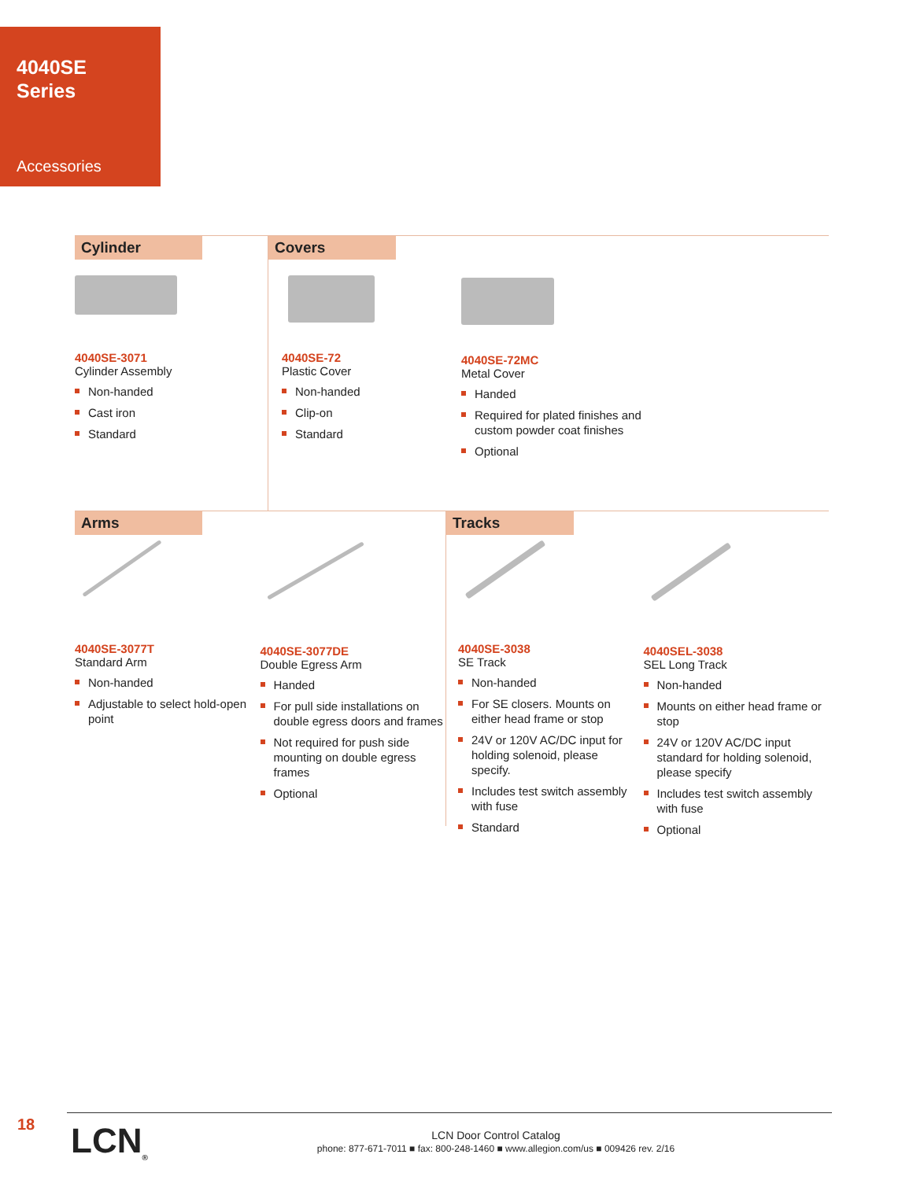4040SE
Series
Accessories
Cylinder
4040SE-3071
Cylinder Assembly
Non-handed
Cast iron
Standard
Covers
4040SE-72
Plastic Cover
Non-handed
Clip-on
Standard
4040SE-72MC
Metal Cover
Handed
Required for plated finishes and custom powder coat finishes
Optional
Arms
4040SE-3077T
Standard Arm
Non-handed
Adjustable to select hold-open point
4040SE-3077DE
Double Egress Arm
Handed
For pull side installations on double egress doors and frames
Not required for push side mounting on double egress frames
Optional
Tracks
4040SE-3038
SE Track
Non-handed
For SE closers. Mounts on either head frame or stop
24V or 120V AC/DC input for holding solenoid, please specify.
Includes test switch assembly with fuse
Standard
4040SEL-3038
SEL Long Track
Non-handed
Mounts on either head frame or stop
24V or 120V AC/DC input standard for holding solenoid, please specify
Includes test switch assembly with fuse
Optional
18
LCN<sub>®</sub>
LCN Door Control Catalog
phone: 877-671-7011 ■ fax: 800-248-1460 ■ www.allegion.com/us ■ 009426 rev. 2/16